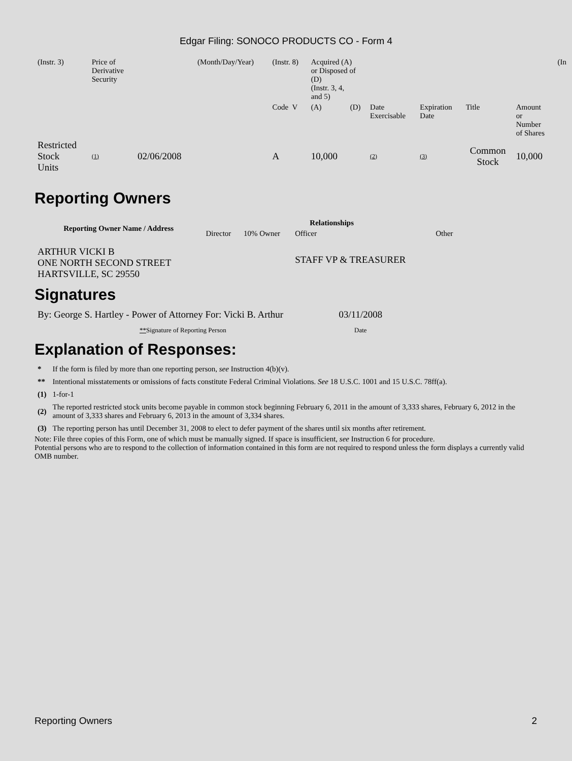Edgar Filing: SONOCO PRODUCTS CO - Form 4
| (Instr. 3) | Price of Derivative Security | | (Month/Day/Year) | (Instr. 8) | Acquired (A) or Disposed of (D) (Instr. 3, 4, and 5) | | | | | | (In |
| | | | | Code V | (A) | (D) | Date Exercisable | Expiration Date | Title | Amount or Number of Shares | |
| Restricted Stock Units | (1) | 02/06/2008 | | A | 10,000 | | (2) | (3) | Common Stock | 10,000 | |
Reporting Owners
| Reporting Owner Name / Address | Relationships | | | |
| --- | --- | --- | --- | --- |
| | Director | 10% Owner | Officer | Other |
| ARTHUR VICKI B ONE NORTH SECOND STREET HARTSVILLE, SC 29550 | | | STAFF VP & TREASURER | |
Signatures
| By: George S. Hartley - Power of Attorney For: Vicki B. Arthur | 03/11/2008 |
| ** Signature of Reporting Person | Date |
Explanation of Responses:
| * | If the form is filed by more than one reporting person, see Instruction 4(b)(v). |
| ** | Intentional misstatements or omissions of facts constitute Federal Criminal Violations. See 18 U.S.C. 1001 and 15 U.S.C. 78ff(a). |
| (1) | 1-for-1 |
| (2) | The reported restricted stock units become payable in common stock beginning February 6, 2011 in the amount of 3,333 shares, February 6, 2012 in the amount of 3,333 shares and February 6, 2013 in the amount of 3,334 shares. |
| (3) | The reporting person has until December 31, 2008 to elect to defer payment of the shares until six months after retirement. |
Note: File three copies of this Form, one of which must be manually signed. If space is insufficient, see Instruction 6 for procedure.
Potential persons who are to respond to the collection of information contained in this form are not required to respond unless the form displays a currently valid OMB number.
Reporting Owners 2